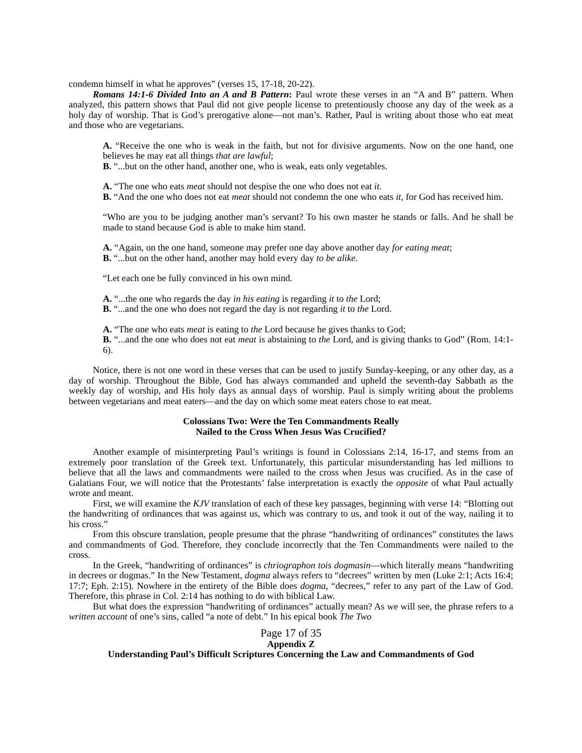condemn himself in what he approves” (verses 15, 17-18, 20-22).
Romans 14:1-6 Divided Into an A and B Pattern: Paul wrote these verses in an “A and B” pattern. When analyzed, this pattern shows that Paul did not give people license to pretentiously choose any day of the week as a holy day of worship. That is God’s prerogative alone—not man’s. Rather, Paul is writing about those who eat meat and those who are vegetarians.
A. “Receive the one who is weak in the faith, but not for divisive arguments. Now on the one hand, one believes he may eat all things that are lawful;
B. “...but on the other hand, another one, who is weak, eats only vegetables.
A. “The one who eats meat should not despise the one who does not eat it.
B. “And the one who does not eat meat should not condemn the one who eats it, for God has received him.
“Who are you to be judging another man’s servant? To his own master he stands or falls. And he shall be made to stand because God is able to make him stand.
A. “Again, on the one hand, someone may prefer one day above another day for eating meat;
B. “...but on the other hand, another may hold every day to be alike.
“Let each one be fully convinced in his own mind.
A. “...the one who regards the day in his eating is regarding it to the Lord;
B. “...and the one who does not regard the day is not regarding it to the Lord.
A. “The one who eats meat is eating to the Lord because he gives thanks to God;
B. “...and the one who does not eat meat is abstaining to the Lord, and is giving thanks to God” (Rom. 14:1-6).
Notice, there is not one word in these verses that can be used to justify Sunday-keeping, or any other day, as a day of worship. Throughout the Bible, God has always commanded and upheld the seventh-day Sabbath as the weekly day of worship, and His holy days as annual days of worship. Paul is simply writing about the problems between vegetarians and meat eaters—and the day on which some meat eaters chose to eat meat.
Colossians Two: Were the Ten Commandments Really
Nailed to the Cross When Jesus Was Crucified?
Another example of misinterpreting Paul’s writings is found in Colossians 2:14, 16-17, and stems from an extremely poor translation of the Greek text. Unfortunately, this particular misunderstanding has led millions to believe that all the laws and commandments were nailed to the cross when Jesus was crucified. As in the case of Galatians Four, we will notice that the Protestants’ false interpretation is exactly the opposite of what Paul actually wrote and meant.
First, we will examine the KJV translation of each of these key passages, beginning with verse 14: “Blotting out the handwriting of ordinances that was against us, which was contrary to us, and took it out of the way, nailing it to his cross.”
From this obscure translation, people presume that the phrase “handwriting of ordinances” constitutes the laws and commandments of God. Therefore, they conclude incorrectly that the Ten Commandments were nailed to the cross.
In the Greek, “handwriting of ordinances” is chriographon tois dogmasin—which literally means “handwriting in decrees or dogmas.” In the New Testament, dogma always refers to “decrees” written by men (Luke 2:1; Acts 16:4; 17:7; Eph. 2:15). Nowhere in the entirety of the Bible does dogma, “decrees,” refer to any part of the Law of God. Therefore, this phrase in Col. 2:14 has nothing to do with biblical Law.
But what does the expression “handwriting of ordinances” actually mean? As we will see, the phrase refers to a written account of one’s sins, called “a note of debt.” In his epical book The Two
Page 17 of 35
Appendix Z
Understanding Paul’s Difficult Scriptures Concerning the Law and Commandments of God